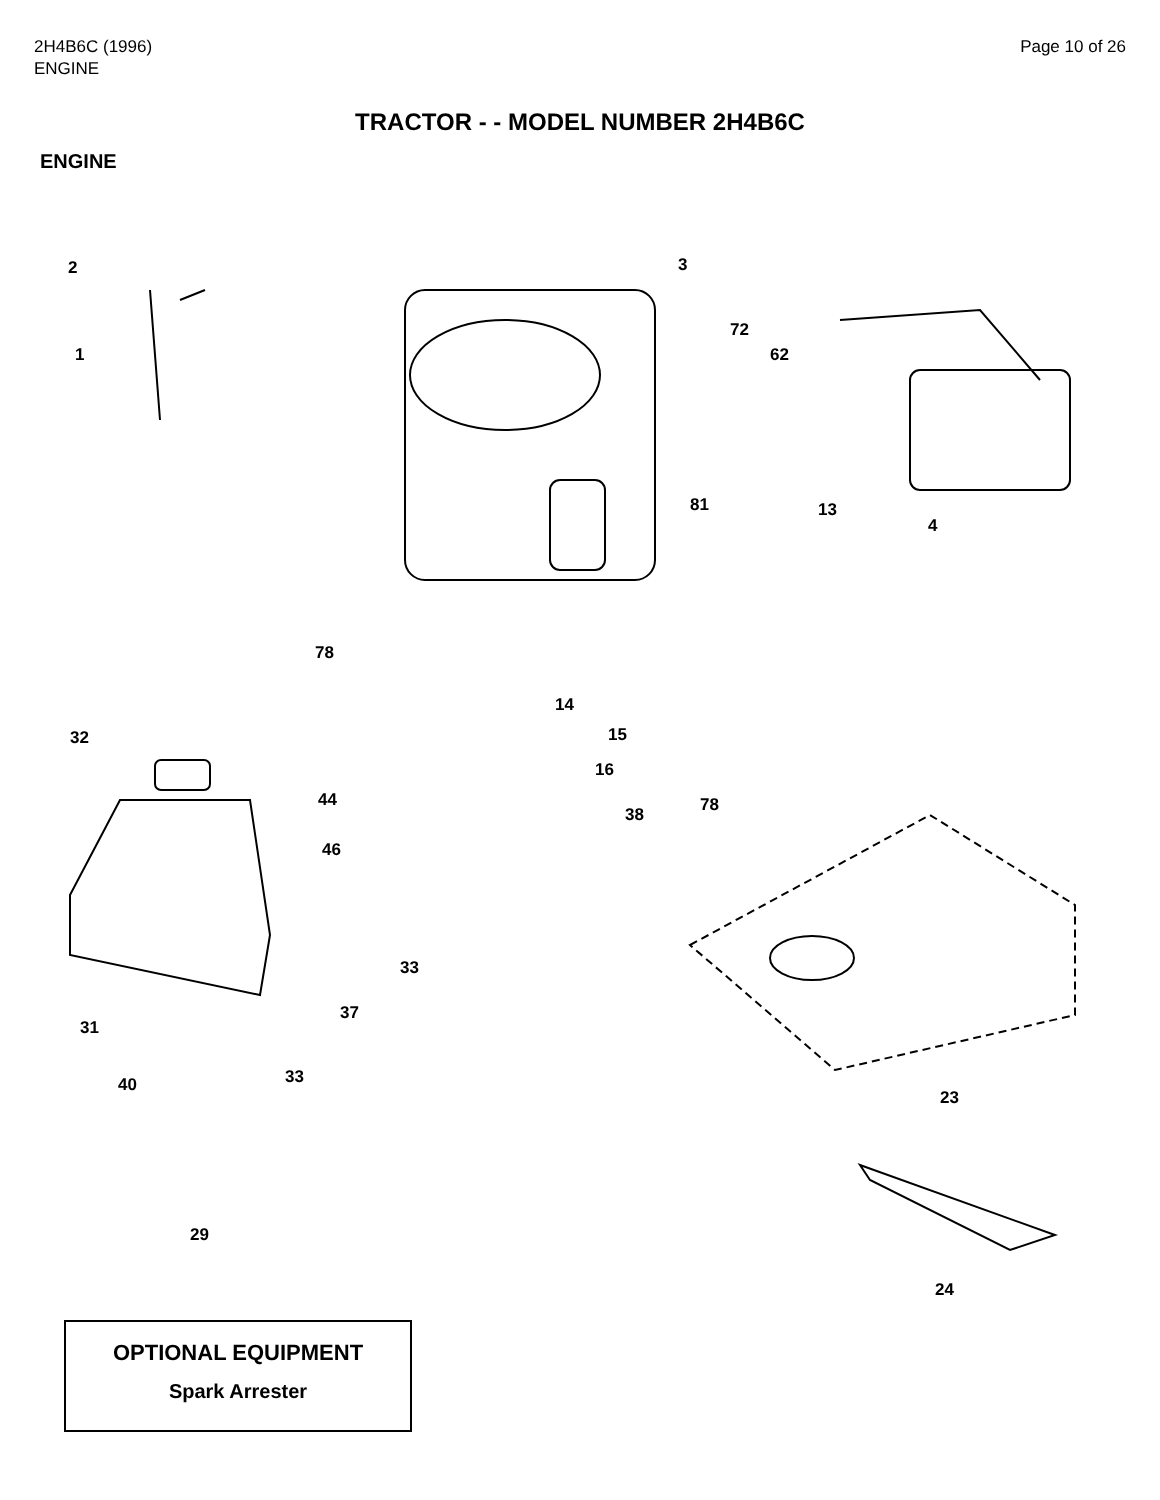2H4B6C (1996)
ENGINE
Page 10 of 26
TRACTOR - - MODEL NUMBER 2H4B6C
ENGINE
2
1
3
72
62
81 13
4
78
14
15
16
38 78
32
44
46
33
37
31
33
40
23
29
24
OPTIONAL EQUIPMENT
Spark Arrester